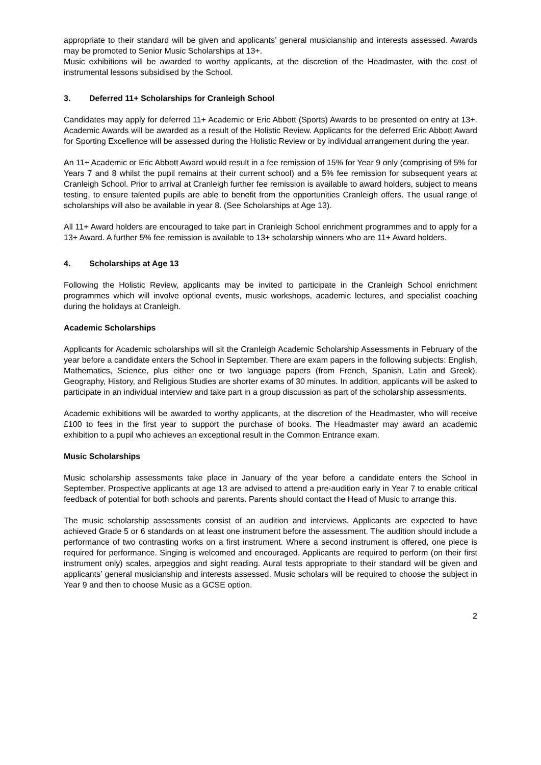appropriate to their standard will be given and applicants’ general musicianship and interests assessed. Awards may be promoted to Senior Music Scholarships at 13+.
Music exhibitions will be awarded to worthy applicants, at the discretion of the Headmaster, with the cost of instrumental lessons subsidised by the School.
3. Deferred 11+ Scholarships for Cranleigh School
Candidates may apply for deferred 11+ Academic or Eric Abbott (Sports) Awards to be presented on entry at 13+. Academic Awards will be awarded as a result of the Holistic Review. Applicants for the deferred Eric Abbott Award for Sporting Excellence will be assessed during the Holistic Review or by individual arrangement during the year.
An 11+ Academic or Eric Abbott Award would result in a fee remission of 15% for Year 9 only (comprising of 5% for Years 7 and 8 whilst the pupil remains at their current school) and a 5% fee remission for subsequent years at Cranleigh School. Prior to arrival at Cranleigh further fee remission is available to award holders, subject to means testing, to ensure talented pupils are able to benefit from the opportunities Cranleigh offers. The usual range of scholarships will also be available in year 8. (See Scholarships at Age 13).
All 11+ Award holders are encouraged to take part in Cranleigh School enrichment programmes and to apply for a 13+ Award. A further 5% fee remission is available to 13+ scholarship winners who are 11+ Award holders.
4. Scholarships at Age 13
Following the Holistic Review, applicants may be invited to participate in the Cranleigh School enrichment programmes which will involve optional events, music workshops, academic lectures, and specialist coaching during the holidays at Cranleigh.
Academic Scholarships
Applicants for Academic scholarships will sit the Cranleigh Academic Scholarship Assessments in February of the year before a candidate enters the School in September. There are exam papers in the following subjects: English, Mathematics, Science, plus either one or two language papers (from French, Spanish, Latin and Greek). Geography, History, and Religious Studies are shorter exams of 30 minutes. In addition, applicants will be asked to participate in an individual interview and take part in a group discussion as part of the scholarship assessments.
Academic exhibitions will be awarded to worthy applicants, at the discretion of the Headmaster, who will receive £100 to fees in the first year to support the purchase of books. The Headmaster may award an academic exhibition to a pupil who achieves an exceptional result in the Common Entrance exam.
Music Scholarships
Music scholarship assessments take place in January of the year before a candidate enters the School in September. Prospective applicants at age 13 are advised to attend a pre-audition early in Year 7 to enable critical feedback of potential for both schools and parents. Parents should contact the Head of Music to arrange this.
The music scholarship assessments consist of an audition and interviews. Applicants are expected to have achieved Grade 5 or 6 standards on at least one instrument before the assessment. The audition should include a performance of two contrasting works on a first instrument. Where a second instrument is offered, one piece is required for performance. Singing is welcomed and encouraged. Applicants are required to perform (on their first instrument only) scales, arpeggios and sight reading. Aural tests appropriate to their standard will be given and applicants’ general musicianship and interests assessed. Music scholars will be required to choose the subject in Year 9 and then to choose Music as a GCSE option.
2